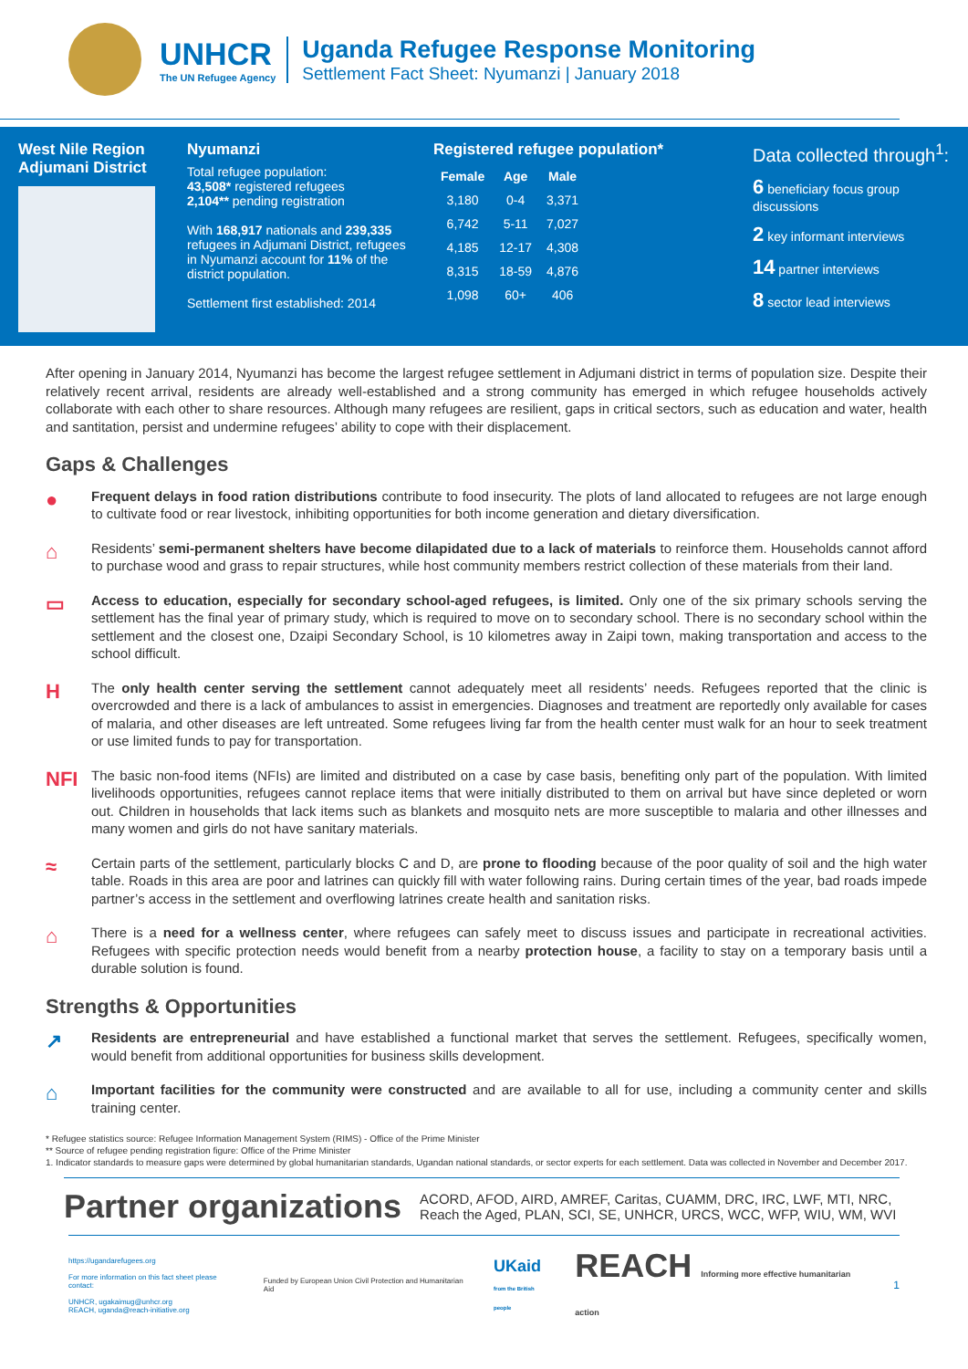UNHCR
The UN Refugee Agency
Uganda Refugee Response Monitoring
Settlement Fact Sheet: Nyumanzi | January 2018
West Nile Region
Adjumani District
Nyumanzi
Total refugee population:
43,508* registered refugees
2,104** pending registration
With 168,917 nationals and 239,335 refugees in Adjumani District, refugees in Nyumanzi account for 11% of the district population.
Settlement first established: 2014
Registered refugee population*
| Female | Age | Male |
| --- | --- | --- |
| 3,180 | 0-4 | 3,371 |
| 6,742 | 5-11 | 7,027 |
| 4,185 | 12-17 | 4,308 |
| 8,315 | 18-59 | 4,876 |
| 1,098 | 60+ | 406 |
Data collected through<sup>1</sup>:
6 beneficiary focus group discussions
2 key informant interviews
14 partner interviews
8 sector lead interviews
After opening in January 2014, Nyumanzi has become the largest refugee settlement in Adjumani district in terms of population size. Despite their relatively recent arrival, residents are already well-established and a strong community has emerged in which refugee households actively collaborate with each other to share resources. Although many refugees are resilient, gaps in critical sectors, such as education and water, health and santitation, persist and undermine refugees’ ability to cope with their displacement.
Gaps & Challenges
●
Frequent delays in food ration distributions contribute to food insecurity. The plots of land allocated to refugees are not large enough to cultivate food or rear livestock, inhibiting opportunities for both income generation and dietary diversification.
⌂
Residents’ semi-permanent shelters have become dilapidated due to a lack of materials to reinforce them. Households cannot afford to purchase wood and grass to repair structures, while host community members restrict collection of these materials from their land.
▭
Access to education, especially for secondary school-aged refugees, is limited. Only one of the six primary schools serving the settlement has the final year of primary study, which is required to move on to secondary school. There is no secondary school within the settlement and the closest one, Dzaipi Secondary School, is 10 kilometres away in Zaipi town, making transportation and access to the school difficult.
H
The only health center serving the settlement cannot adequately meet all residents’ needs. Refugees reported that the clinic is overcrowded and there is a lack of ambulances to assist in emergencies. Diagnoses and treatment are reportedly only available for cases of malaria, and other diseases are left untreated. Some refugees living far from the health center must walk for an hour to seek treatment or use limited funds to pay for transportation.
NFI
The basic non-food items (NFIs) are limited and distributed on a case by case basis, benefiting only part of the population. With limited livelihoods opportunities, refugees cannot replace items that were initially distributed to them on arrival but have since depleted or worn out. Children in households that lack items such as blankets and mosquito nets are more susceptible to malaria and other illnesses and many women and girls do not have sanitary materials.
≈
Certain parts of the settlement, particularly blocks C and D, are prone to flooding because of the poor quality of soil and the high water table. Roads in this area are poor and latrines can quickly fill with water following rains. During certain times of the year, bad roads impede partner’s access in the settlement and overflowing latrines create health and sanitation risks.
⌂
There is a need for a wellness center, where refugees can safely meet to discuss issues and participate in recreational activities. Refugees with specific protection needs would benefit from a nearby protection house, a facility to stay on a temporary basis until a durable solution is found.
Strengths & Opportunities
↗
Residents are entrepreneurial and have established a functional market that serves the settlement. Refugees, specifically women, would benefit from additional opportunities for business skills development.
⌂
Important facilities for the community were constructed and are available to all for use, including a community center and skills training center.
* Refugee statistics source: Refugee Information Management System (RIMS) - Office of the Prime Minister
** Source of refugee pending registration figure: Office of the Prime Minister
1. Indicator standards to measure gaps were determined by global humanitarian standards, Ugandan national standards, or sector experts for each settlement. Data was collected in November and December 2017.
Partner organizations ACORD, AFOD, AIRD, AMREF, Caritas, CUAMM, DRC, IRC, LWF, MTI, NRC, Reach the Aged, PLAN, SCI, SE, UNHCR, URCS, WCC, WFP, WIU, WM, WVI
https://ugandarefugees.org
For more information on this fact sheet please contact:
UNHCR, ugakaimug@unhcr.org
REACH, uganda@reach-initiative.org
Funded by European Union Civil Protection and Humanitarian Aid
UKaid
from the British people
REACH Informing more effective humanitarian action
1